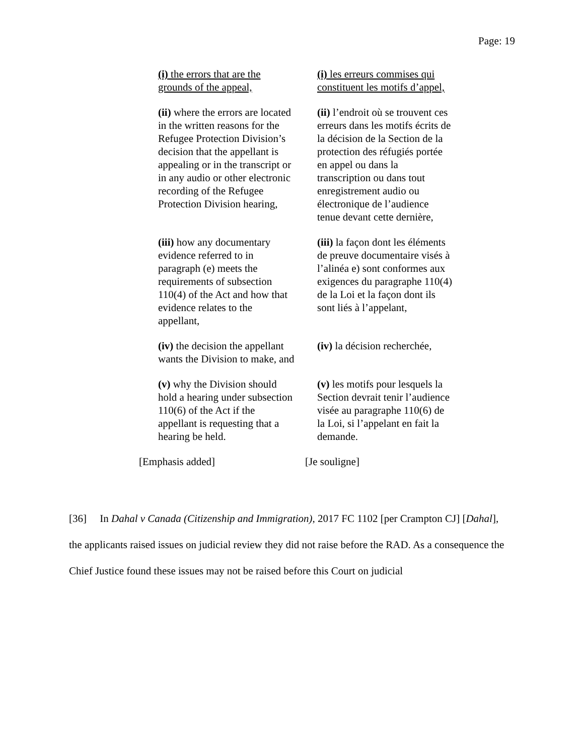Page: 19
| (i) the errors that are the grounds of the appeal, | (i) les erreurs commises qui constituent les motifs d’appel, |
| (ii) where the errors are located in the written reasons for the Refugee Protection Division’s decision that the appellant is appealing or in the transcript or in any audio or other electronic recording of the Refugee Protection Division hearing, | (ii) l’endroit où se trouvent ces erreurs dans les motifs écrits de la décision de la Section de la protection des réfugiés portée en appel ou dans la transcription ou dans tout enregistrement audio ou électronique de l’audience tenue devant cette dernière, |
| (iii) how any documentary evidence referred to in paragraph (e) meets the requirements of subsection 110(4) of the Act and how that evidence relates to the appellant, | (iii) la façon dont les éléments de preuve documentaire visés à l’alinéa e) sont conformes aux exigences du paragraphe 110(4) de la Loi et la façon dont ils sont liés à l’appelant, |
| (iv) the decision the appellant wants the Division to make, and | (iv) la décision recherchée, |
| (v) why the Division should hold a hearing under subsection 110(6) of the Act if the appellant is requesting that a hearing be held. | (v) les motifs pour lesquels la Section devrait tenir l’audience visée au paragraphe 110(6) de la Loi, si l’appelant en fait la demande. |
| [Emphasis added] | [Je souligne] |
[36] In Dahal v Canada (Citizenship and Immigration), 2017 FC 1102 [per Crampton CJ] [Dahal], the applicants raised issues on judicial review they did not raise before the RAD. As a consequence the Chief Justice found these issues may not be raised before this Court on judicial